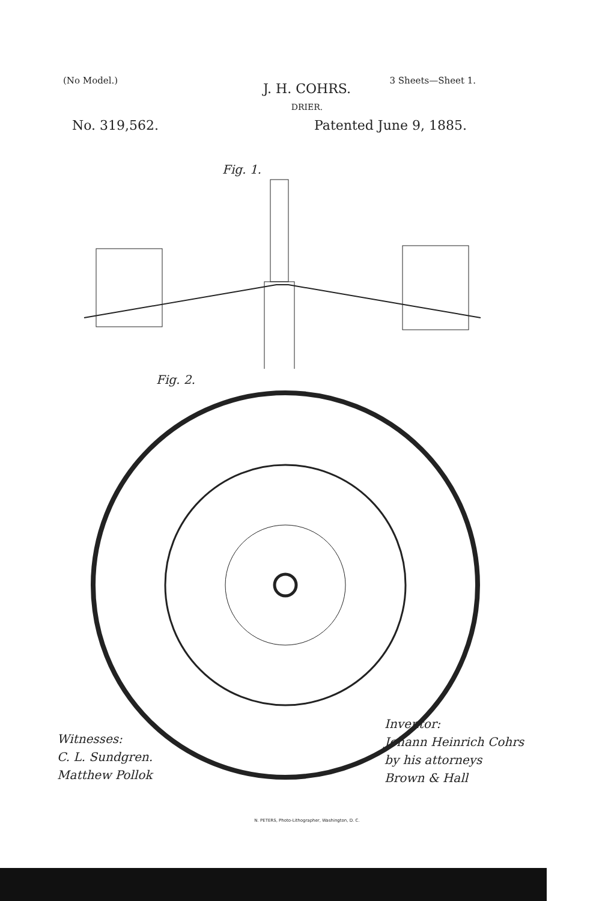(No Model.) 3 Sheets—Sheet 1.
J. H. COHRS.
DRIER.
No. 319,562. Patented June 9, 1885.
Fig. 1.
Fig. 2.
Witnesses:
C. L. Sundgren.
Matthew Pollok
Inventor:
Johann Heinrich Cohrs
by his attorneys
Brown & Hall
N. PETERS, Photo-Lithographer, Washington, D. C.